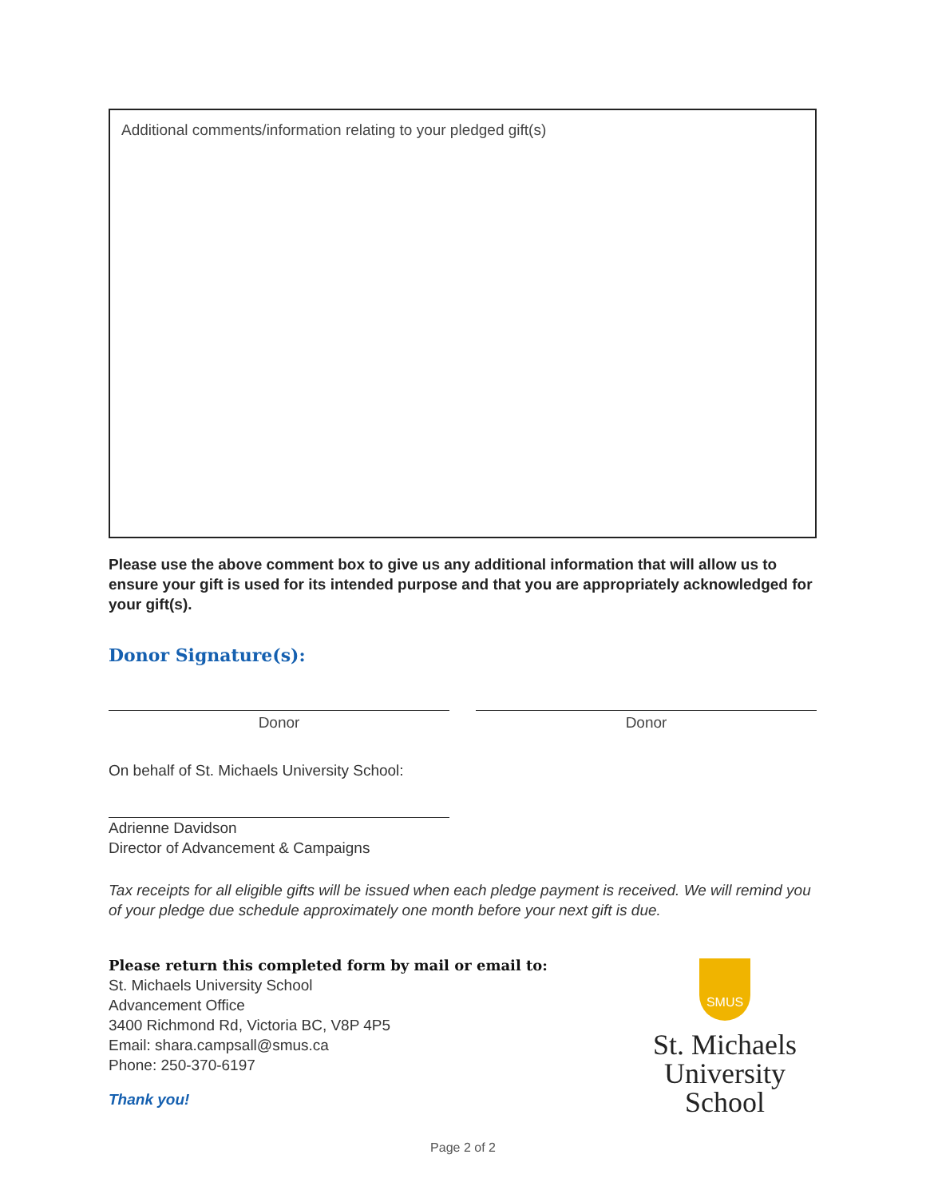Additional comments/information relating to your pledged gift(s)
Please use the above comment box to give us any additional information that will allow us to ensure your gift is used for its intended purpose and that you are appropriately acknowledged for your gift(s).
Donor Signature(s):
Donor Donor
On behalf of St. Michaels University School:
Adrienne Davidson
Director of Advancement & Campaigns
Tax receipts for all eligible gifts will be issued when each pledge payment is received. We will remind you of your pledge due schedule approximately one month before your next gift is due.
Please return this completed form by mail or email to:
St. Michaels University School
Advancement Office
3400 Richmond Rd, Victoria BC, V8P 4P5
Email: shara.campsall@smus.ca
Phone: 250-370-6197
Thank you!
SMUS
St. Michaels
University School
Page 2 of 2